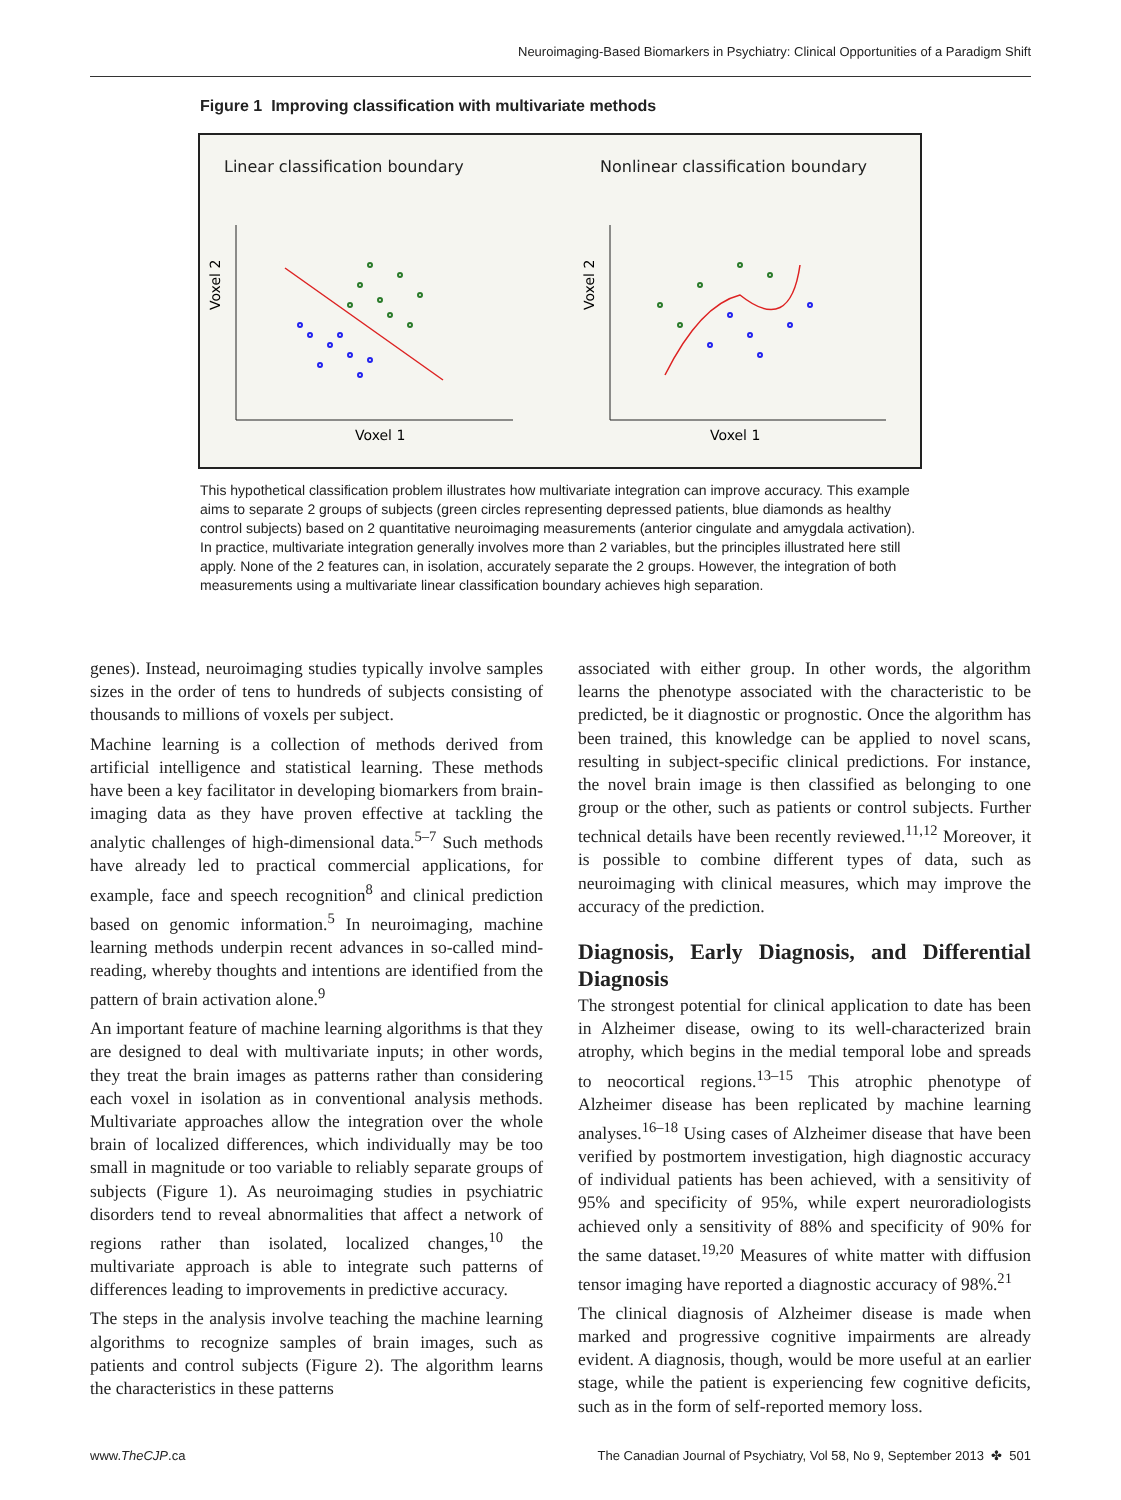Neuroimaging-Based Biomarkers in Psychiatry: Clinical Opportunities of a Paradigm Shift
Figure 1 Improving classification with multivariate methods
Linear classification boundary
Voxel 2
Voxel 1
Nonlinear classification boundary
Voxel 2
Voxel 1
This hypothetical classification problem illustrates how multivariate integration can improve accuracy. This example aims to separate 2 groups of subjects (green circles representing depressed patients, blue diamonds as healthy control subjects) based on 2 quantitative neuroimaging measurements (anterior cingulate and amygdala activation). In practice, multivariate integration generally involves more than 2 variables, but the principles illustrated here still apply. None of the 2 features can, in isolation, accurately separate the 2 groups. However, the integration of both measurements using a multivariate linear classification boundary achieves high separation.
genes). Instead, neuroimaging studies typically involve samples sizes in the order of tens to hundreds of subjects consisting of thousands to millions of voxels per subject.
Machine learning is a collection of methods derived from artificial intelligence and statistical learning. These methods have been a key facilitator in developing biomarkers from brain-imaging data as they have proven effective at tackling the analytic challenges of high-dimensional data.<sup>5–7</sup> Such methods have already led to practical commercial applications, for example, face and speech recognition<sup>8</sup> and clinical prediction based on genomic information.<sup>5</sup> In neuroimaging, machine learning methods underpin recent advances in so-called mind-reading, whereby thoughts and intentions are identified from the pattern of brain activation alone.<sup>9</sup>
An important feature of machine learning algorithms is that they are designed to deal with multivariate inputs; in other words, they treat the brain images as patterns rather than considering each voxel in isolation as in conventional analysis methods. Multivariate approaches allow the integration over the whole brain of localized differences, which individually may be too small in magnitude or too variable to reliably separate groups of subjects (Figure 1). As neuroimaging studies in psychiatric disorders tend to reveal abnormalities that affect a network of regions rather than isolated, localized changes,<sup>10</sup> the multivariate approach is able to integrate such patterns of differences leading to improvements in predictive accuracy.
The steps in the analysis involve teaching the machine learning algorithms to recognize samples of brain images, such as patients and control subjects (Figure 2). The algorithm learns the characteristics in these patterns
associated with either group. In other words, the algorithm learns the phenotype associated with the characteristic to be predicted, be it diagnostic or prognostic. Once the algorithm has been trained, this knowledge can be applied to novel scans, resulting in subject-specific clinical predictions. For instance, the novel brain image is then classified as belonging to one group or the other, such as patients or control subjects. Further technical details have been recently reviewed.<sup>11,12</sup> Moreover, it is possible to combine different types of data, such as neuroimaging with clinical measures, which may improve the accuracy of the prediction.
Diagnosis, Early Diagnosis, and Differential Diagnosis
The strongest potential for clinical application to date has been in Alzheimer disease, owing to its well-characterized brain atrophy, which begins in the medial temporal lobe and spreads to neocortical regions.<sup>13–15</sup> This atrophic phenotype of Alzheimer disease has been replicated by machine learning analyses.<sup>16–18</sup> Using cases of Alzheimer disease that have been verified by postmortem investigation, high diagnostic accuracy of individual patients has been achieved, with a sensitivity of 95% and specificity of 95%, while expert neuroradiologists achieved only a sensitivity of 88% and specificity of 90% for the same dataset.<sup>19,20</sup> Measures of white matter with diffusion tensor imaging have reported a diagnostic accuracy of 98%.<sup>21</sup>
The clinical diagnosis of Alzheimer disease is made when marked and progressive cognitive impairments are already evident. A diagnosis, though, would be more useful at an earlier stage, while the patient is experiencing few cognitive deficits, such as in the form of self-reported memory loss.
www.TheCJP.ca The Canadian Journal of Psychiatry, Vol 58, No 9, September 2013 ✤ 501